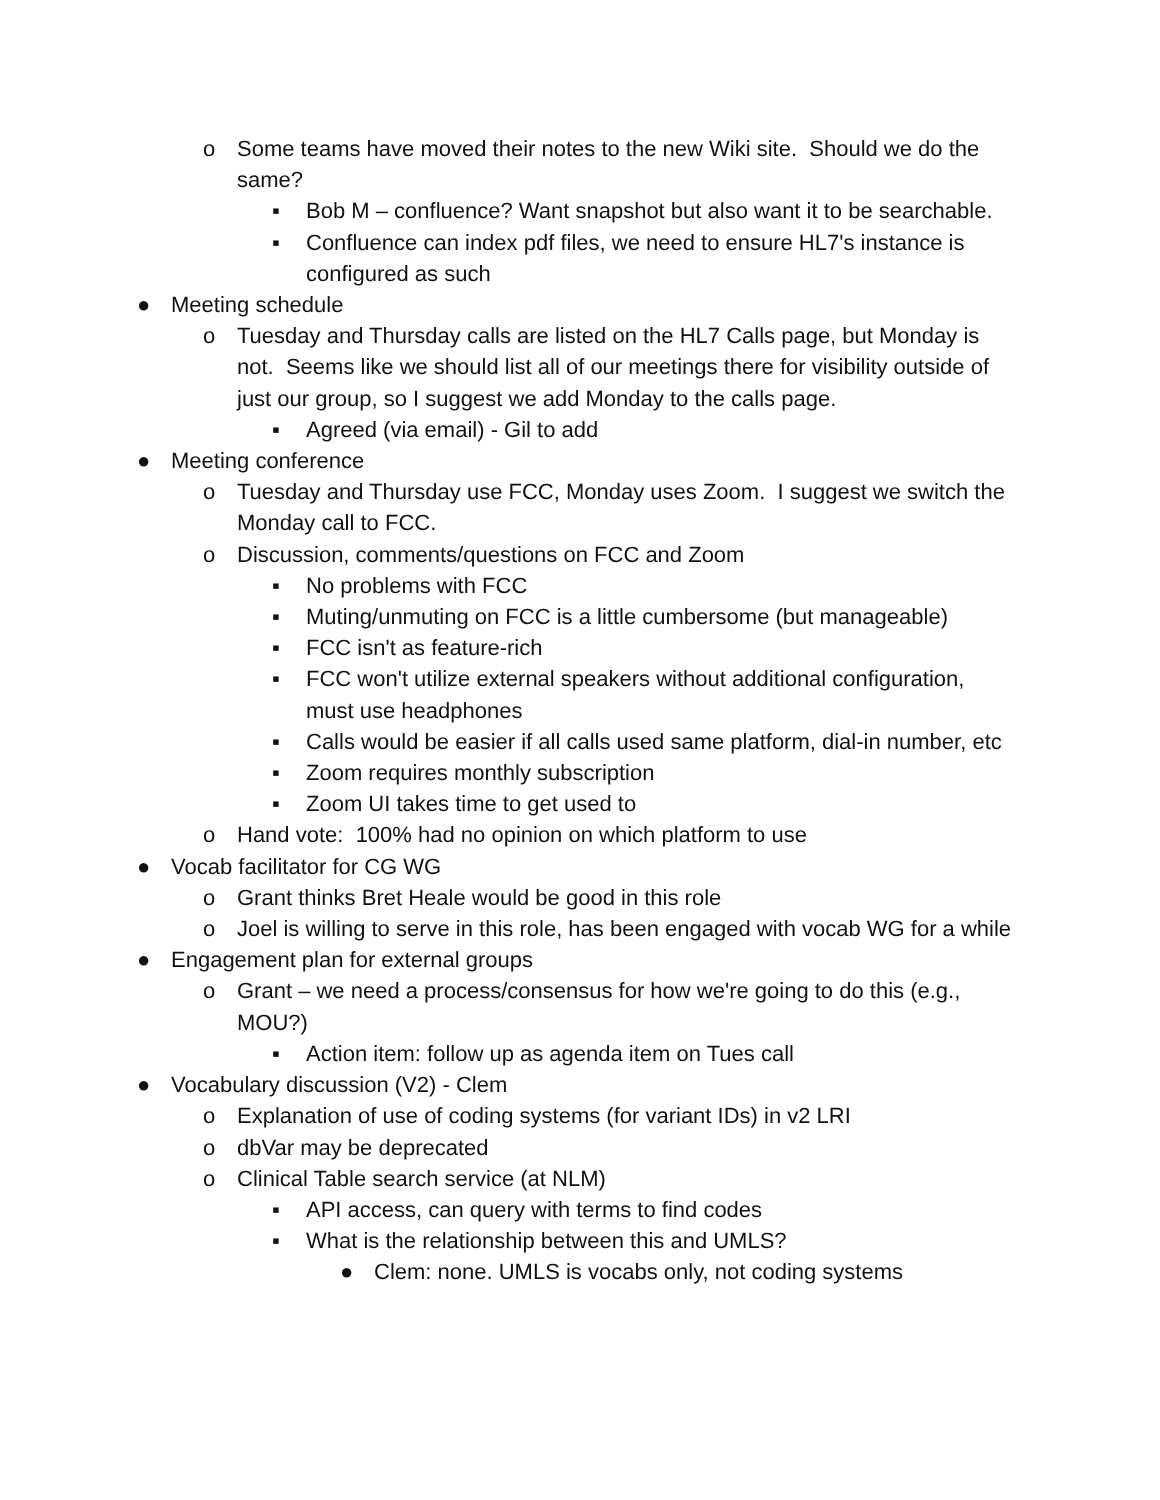o Some teams have moved their notes to the new Wiki site. Should we do the same?
▪ Bob M – confluence? Want snapshot but also want it to be searchable.
▪ Confluence can index pdf files, we need to ensure HL7's instance is configured as such
● Meeting schedule
o Tuesday and Thursday calls are listed on the HL7 Calls page, but Monday is not. Seems like we should list all of our meetings there for visibility outside of just our group, so I suggest we add Monday to the calls page.
▪ Agreed (via email) - Gil to add
● Meeting conference
o Tuesday and Thursday use FCC, Monday uses Zoom. I suggest we switch the Monday call to FCC.
o Discussion, comments/questions on FCC and Zoom
▪ No problems with FCC
▪ Muting/unmuting on FCC is a little cumbersome (but manageable)
▪ FCC isn't as feature-rich
▪ FCC won't utilize external speakers without additional configuration, must use headphones
▪ Calls would be easier if all calls used same platform, dial-in number, etc
▪ Zoom requires monthly subscription
▪ Zoom UI takes time to get used to
o Hand vote: 100% had no opinion on which platform to use
● Vocab facilitator for CG WG
o Grant thinks Bret Heale would be good in this role
o Joel is willing to serve in this role, has been engaged with vocab WG for a while
● Engagement plan for external groups
o Grant – we need a process/consensus for how we're going to do this (e.g., MOU?)
▪ Action item: follow up as agenda item on Tues call
● Vocabulary discussion (V2) - Clem
o Explanation of use of coding systems (for variant IDs) in v2 LRI
o dbVar may be deprecated
o Clinical Table search service (at NLM)
▪ API access, can query with terms to find codes
▪ What is the relationship between this and UMLS?
● Clem: none. UMLS is vocabs only, not coding systems